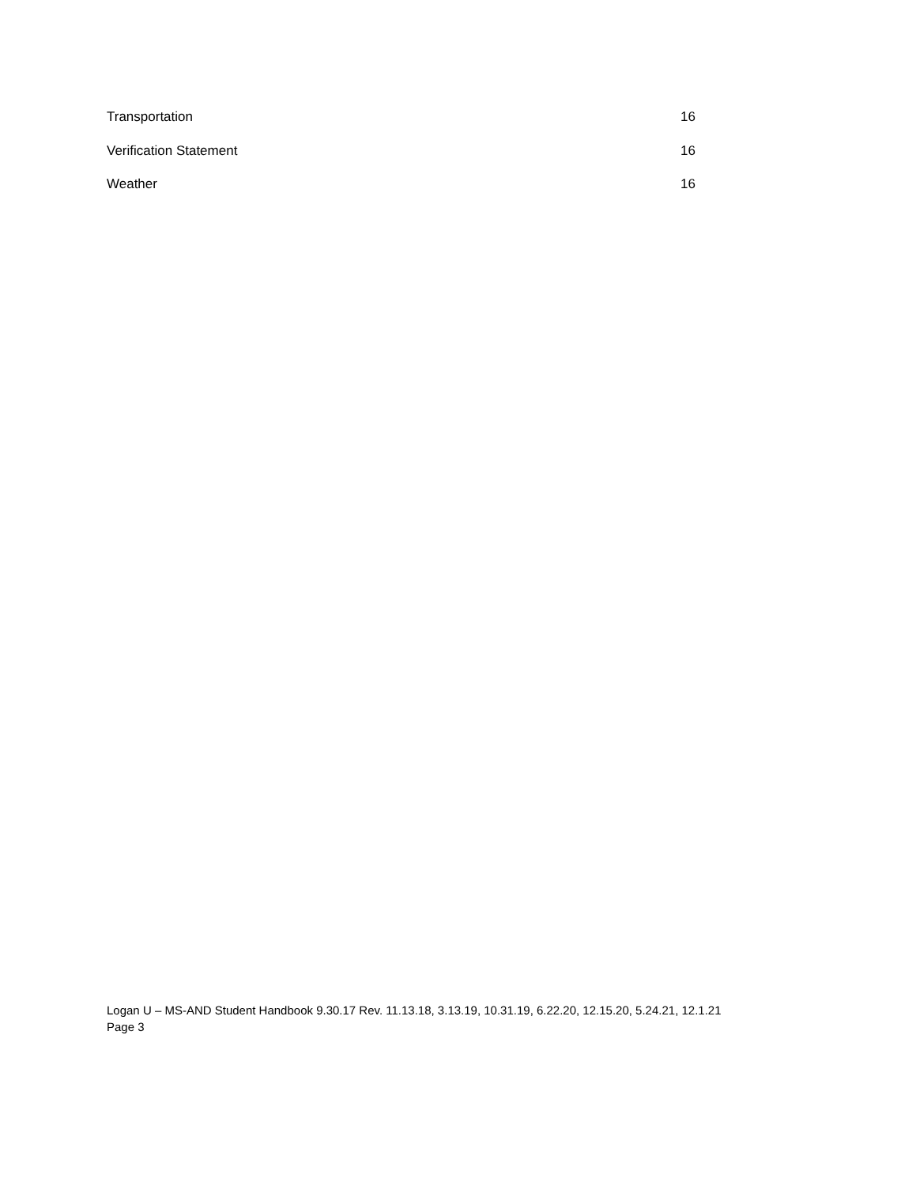Transportation 16
Verification Statement 16
Weather 16
Logan U – MS-AND Student Handbook 9.30.17 Rev. 11.13.18, 3.13.19, 10.31.19, 6.22.20, 12.15.20, 5.24.21, 12.1.21
Page 3